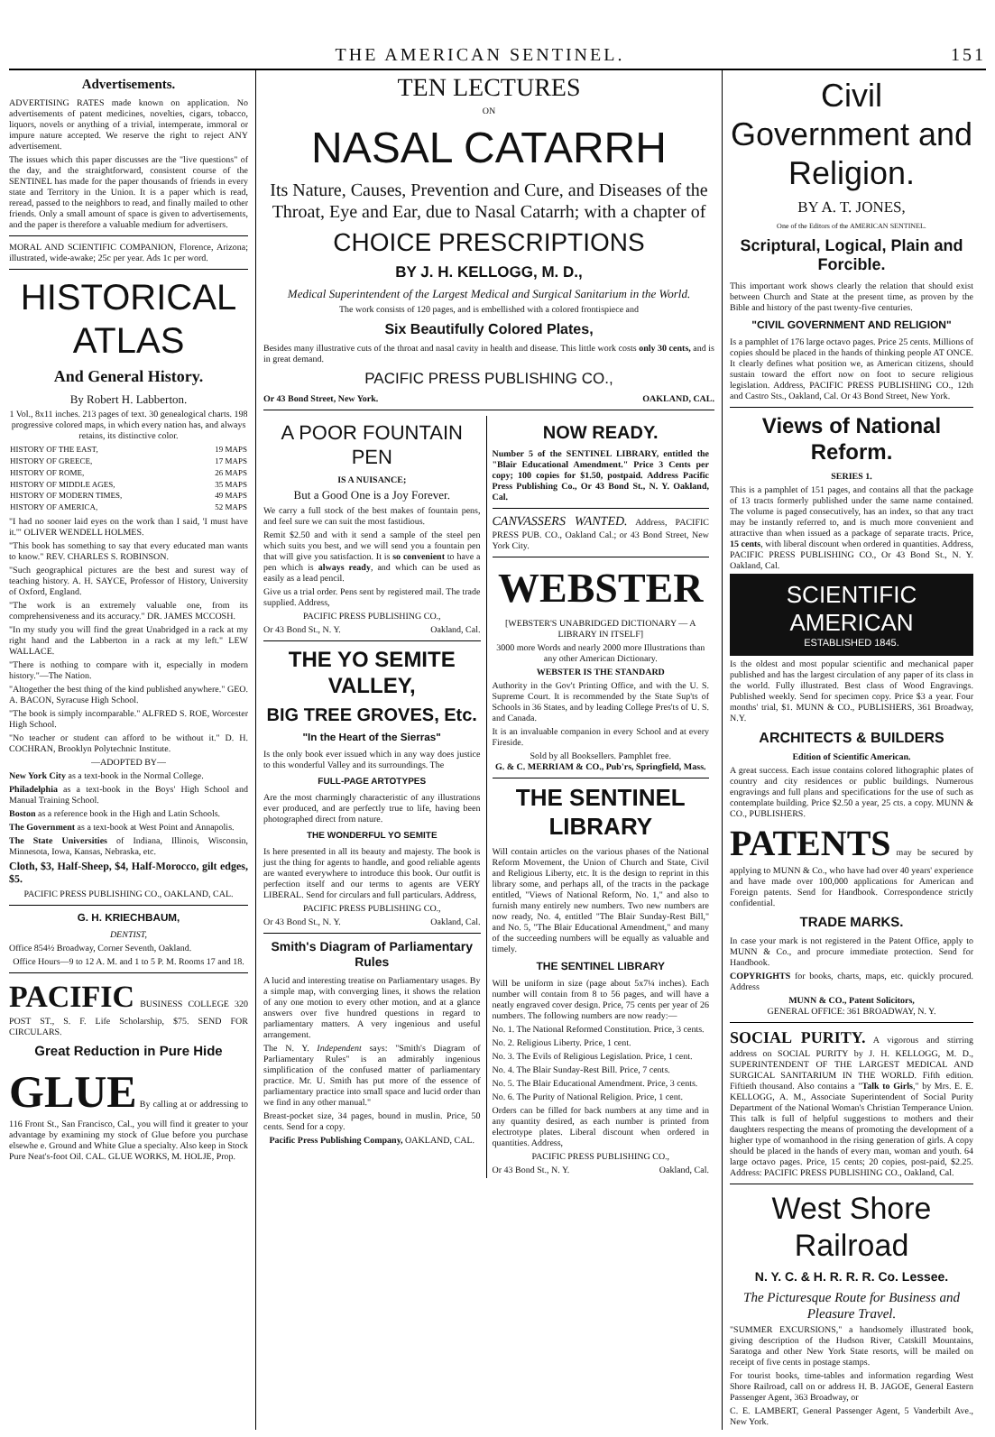THE AMERICAN SENTINEL. 151
Advertisements.
ADVERTISING RATES made known on application. No advertisements of patent medicines, novelties, cigars, tobacco, liquors, novels or anything of a trivial, intemperate, immoral or impure nature accepted. We reserve the right to reject ANY advertisement.
The issues which this paper discusses are the "live questions" of the day, and the straightforward, consistent course of the SENTINEL has made for the paper thousands of friends in every state and Territory in the Union. It is a paper which is read, reread, passed to the neighbors to read, and finally mailed to other friends. Only a small amount of space is given to advertisements, and the paper is therefore a valuable medium for advertisers.
MORAL AND SCIENTIFIC COMPANION, Florence, Arizona; illustrated, wide-awake; 25c per year. Ads 1c per word.
HISTORICAL ATLAS
And General History.
By Robert H. Labberton.
1 Vol., 8x11 inches. 213 pages of text. 30 genealogical charts. 198 progressive colored maps, in which every nation has, and always retains, its distinctive color.
| HISTORY OF THE EAST, | 19 MAPS |
| HISTORY OF GREECE, | 17 MAPS |
| HISTORY OF ROME, | 26 MAPS |
| HISTORY OF MIDDLE AGES, | 35 MAPS |
| HISTORY OF MODERN TIMES, | 49 MAPS |
| HISTORY OF AMERICA, | 52 MAPS |
"I had no sooner laid eyes on the work than I said, 'I must have it.'" OLIVER WENDELL HOLMES.
"This book has something to say that every educated man wants to know." REV. CHARLES S. ROBINSON.
"Such geographical pictures are the best and surest way of teaching history. A. H. SAYCE, Professor of History, University of Oxford, England.
"The work is an extremely valuable one, from its comprehensiveness and its accuracy." DR. JAMES MCCOSH.
"In my study you will find the great Unabridged in a rack at my right hand and the Labberton in a rack at my left." LEW WALLACE.
"There is nothing to compare with it, especially in modern history."—The Nation.
"Altogether the best thing of the kind published anywhere." GEO. A. BACON, Syracuse High School.
"The book is simply incomparable." ALFRED S. ROE, Worcester High School.
"No teacher or student can afford to be without it." D. H. COCHRAN, Brooklyn Polytechnic Institute.
—ADOPTED BY—
New York City as a text-book in the Normal College.
Philadelphia as a text-book in the Boys' High School and Manual Training School.
Boston as a reference book in the High and Latin Schools.
The Government as a text-book at West Point and Annapolis.
The State Universities of Indiana, Illinois, Wisconsin, Minnesota, Iowa, Kansas, Nebraska, etc.
Cloth, $3, Half-Sheep, $4, Half-Morocco, gilt edges, $5.
PACIFIC PRESS PUBLISHING CO., OAKLAND, CAL.
G. H. KRIECHBAUM,
DENTIST,
Office 854½ Broadway, Corner Seventh, Oakland.
Office Hours—9 to 12 A. M. and 1 to 5 P. M. Rooms 17 and 18.
PACIFIC BUSINESS COLLEGE 320 POST ST., S. F. Life Scholarship, $75. SEND FOR CIRCULARS.
Great Reduction in Pure Hide
GLUE By calling at or addressing to 116 Front St., San Francisco, Cal., you will find it greater to your advantage by examining my stock of Glue before you purchase elsewhe e. Ground and White Glue a specialty. Also keep in Stock Pure Neat's-foot Oil. CAL. GLUE WORKS, M. HOLJE, Prop.
TEN LECTURES
ON
NASAL CATARRH
Its Nature, Causes, Prevention and Cure, and Diseases of the Throat, Eye and Ear, due to Nasal Catarrh; with a chapter of
CHOICE PRESCRIPTIONS
BY J. H. KELLOGG, M. D.,
Medical Superintendent of the Largest Medical and Surgical Sanitarium in the World.
The work consists of 120 pages, and is embellished with a colored frontispiece and
Six Beautifully Colored Plates,
Besides many illustrative cuts of the throat and nasal cavity in health and disease. This little work costs only 30 cents, and is in great demand.
PACIFIC PRESS PUBLISHING CO.,
Or 43 Bond Street, New York. OAKLAND, CAL.
A POOR FOUNTAIN PEN
IS A NUISANCE;
But a Good One is a Joy Forever.
We carry a full stock of the best makes of fountain pens, and feel sure we can suit the most fastidious.
Remit $2.50 and with it send a sample of the steel pen which suits you best, and we will send you a fountain pen that will give you satisfaction. It is so convenient to have a pen which is always ready, and which can be used as easily as a lead pencil.
Give us a trial order. Pens sent by registered mail. The trade supplied. Address,
PACIFIC PRESS PUBLISHING CO.,
Or 43 Bond St., N. Y. Oakland, Cal.
THE YO SEMITE VALLEY,
BIG TREE GROVES, Etc.
"In the Heart of the Sierras"
Is the only book ever issued which in any way does justice to this wonderful Valley and its surroundings. The
FULL-PAGE ARTOTYPES
Are the most charmingly characteristic of any illustrations ever produced, and are perfectly true to life, having been photographed direct from nature.
THE WONDERFUL YO SEMITE
Is here presented in all its beauty and majesty. The book is just the thing for agents to handle, and good reliable agents are wanted everywhere to introduce this book. Our outfit is perfection itself and our terms to agents are VERY LIBERAL. Send for circulars and full particulars. Address,
PACIFIC PRESS PUBLISHING CO.,
Or 43 Bond St., N. Y. Oakland, Cal.
Smith's Diagram of Parliamentary Rules
A lucid and interesting treatise on Parliamentary usages. By a simple map, with converging lines, it shows the relation of any one motion to every other motion, and at a glance answers over five hundred questions in regard to parliamentary matters. A very ingenious and useful arrangement.
The N. Y. Independent says: "Smith's Diagram of Parliamentary Rules" is an admirably ingenious simplification of the confused matter of parliamentary practice. Mr. U. Smith has put more of the essence of parliamentary practice into small space and lucid order than we find in any other manual."
Breast-pocket size, 34 pages, bound in muslin. Price, 50 cents. Send for a copy.
Pacific Press Publishing Company, OAKLAND, CAL.
NOW READY.
Number 5 of the SENTINEL LIBRARY, entitled the "Blair Educational Amendment." Price 3 Cents per copy; 100 copies for $1.50, postpaid. Address Pacific Press Publishing Co., Or 43 Bond St., N. Y. Oakland, Cal.
CANVASSERS WANTED. Address, PACIFIC PRESS PUB. CO., Oakland Cal.; or 43 Bond Street, New York City.
WEBSTER
[WEBSTER'S UNABRIDGED DICTIONARY — A LIBRARY IN ITSELF]
3000 more Words and nearly 2000 more Illustrations than any other American Dictionary.
WEBSTER IS THE STANDARD
Authority in the Gov't Printing Office, and with the U. S. Supreme Court. It is recommended by the State Sup'ts of Schools in 36 States, and by leading College Pres'ts of U. S. and Canada.
It is an invaluable companion in every School and at every Fireside.
Sold by all Booksellers. Pamphlet free.
G. & C. MERRIAM & CO., Pub'rs, Springfield, Mass.
THE SENTINEL LIBRARY
Will contain articles on the various phases of the National Reform Movement, the Union of Church and State, Civil and Religious Liberty, etc. It is the design to reprint in this library some, and perhaps all, of the tracts in the package entitled, "Views of National Reform, No. 1," and also to furnish many entirely new numbers. Two new numbers are now ready, No. 4, entitled "The Blair Sunday-Rest Bill," and No. 5, "The Blair Educational Amendment," and many of the succeeding numbers will be equally as valuable and timely.
THE SENTINEL LIBRARY
Will be uniform in size (page about 5x7¼ inches). Each number will contain from 8 to 56 pages, and will have a neatly engraved cover design. Price, 75 cents per year of 26 numbers. The following numbers are now ready:—
No. 1. The National Reformed Constitution. Price, 3 cents.
No. 2. Religious Liberty. Price, 1 cent.
No. 3. The Evils of Religious Legislation. Price, 1 cent.
No. 4. The Blair Sunday-Rest Bill. Price, 7 cents.
No. 5. The Blair Educational Amendment. Price, 3 cents.
No. 6. The Purity of National Religion. Price, 1 cent.
Orders can be filled for back numbers at any time and in any quantity desired, as each number is printed from electrotype plates. Liberal discount when ordered in quantities. Address,
PACIFIC PRESS PUBLISHING CO.,
Or 43 Bond St., N. Y. Oakland, Cal.
Civil Government and Religion.
BY A. T. JONES,
One of the Editors of the AMERICAN SENTINEL.
Scriptural, Logical, Plain and Forcible.
This important work shows clearly the relation that should exist between Church and State at the present time, as proven by the Bible and history of the past twenty-five centuries.
"CIVIL GOVERNMENT AND RELIGION"
Is a pamphlet of 176 large octavo pages. Price 25 cents. Millions of copies should be placed in the hands of thinking people AT ONCE. It clearly defines what position we, as American citizens, should sustain toward the effort now on foot to secure religious legislation. Address, PACIFIC PRESS PUBLISHING CO., 12th and Castro Sts., Oakland, Cal. Or 43 Bond Street, New York.
Views of National Reform.
SERIES 1.
This is a pamphlet of 151 pages, and contains all that the package of 13 tracts formerly published under the same name contained. The volume is paged consecutively, has an index, so that any tract may be instantly referred to, and is much more convenient and attractive than when issued as a package of separate tracts. Price, 15 cents, with liberal discount when ordered in quantities. Address, PACIFIC PRESS PUBLISHING CO., Or 43 Bond St., N. Y. Oakland, Cal.
SCIENTIFIC AMERICAN
ESTABLISHED 1845.
Is the oldest and most popular scientific and mechanical paper published and has the largest circulation of any paper of its class in the world. Fully illustrated. Best class of Wood Engravings. Published weekly. Send for specimen copy. Price $3 a year. Four months' trial, $1. MUNN & CO., PUBLISHERS, 361 Broadway, N.Y.
ARCHITECTS & BUILDERS
Edition of Scientific American.
A great success. Each issue contains colored lithographic plates of country and city residences or public buildings. Numerous engravings and full plans and specifications for the use of such as contemplate building. Price $2.50 a year, 25 cts. a copy. MUNN & CO., PUBLISHERS.
PATENTS may be secured by applying to MUNN & Co., who have had over 40 years' experience and have made over 100,000 applications for American and Foreign patents. Send for Handbook. Correspondence strictly confidential.
TRADE MARKS.
In case your mark is not registered in the Patent Office, apply to MUNN & Co., and procure immediate protection. Send for Handbook.
COPYRIGHTS for books, charts, maps, etc. quickly procured. Address
MUNN & CO., Patent Solicitors,
GENERAL OFFICE: 361 BROADWAY, N. Y.
SOCIAL PURITY. A vigorous and stirring address on SOCIAL PURITY by J. H. KELLOGG, M. D., SUPERINTENDENT OF THE LARGEST MEDICAL AND SURGICAL SANITARIUM IN THE WORLD. Fifth edition. Fiftieth thousand. Also contains a "Talk to Girls," by Mrs. E. E. KELLOGG, A. M., Associate Superintendent of Social Purity Department of the National Woman's Christian Temperance Union. This talk is full of helpful suggestions to mothers and their daughters respecting the means of promoting the development of a higher type of womanhood in the rising generation of girls. A copy should be placed in the hands of every man, woman and youth. 64 large octavo pages. Price, 15 cents; 20 copies, post-paid, $2.25. Address: PACIFIC PRESS PUBLISHING CO., Oakland, Cal.
West Shore Railroad
N. Y. C. & H. R. R. R. Co. Lessee.
The Picturesque Route for Business and Pleasure Travel.
"SUMMER EXCURSIONS," a handsomely illustrated book, giving description of the Hudson River, Catskill Mountains, Saratoga and other New York State resorts, will be mailed on receipt of five cents in postage stamps.
For tourist books, time-tables and information regarding West Shore Railroad, call on or address H. B. JAGOE, General Eastern Passenger Agent, 363 Broadway, or
C. E. LAMBERT, General Passenger Agent, 5 Vanderbilt Ave., New York.